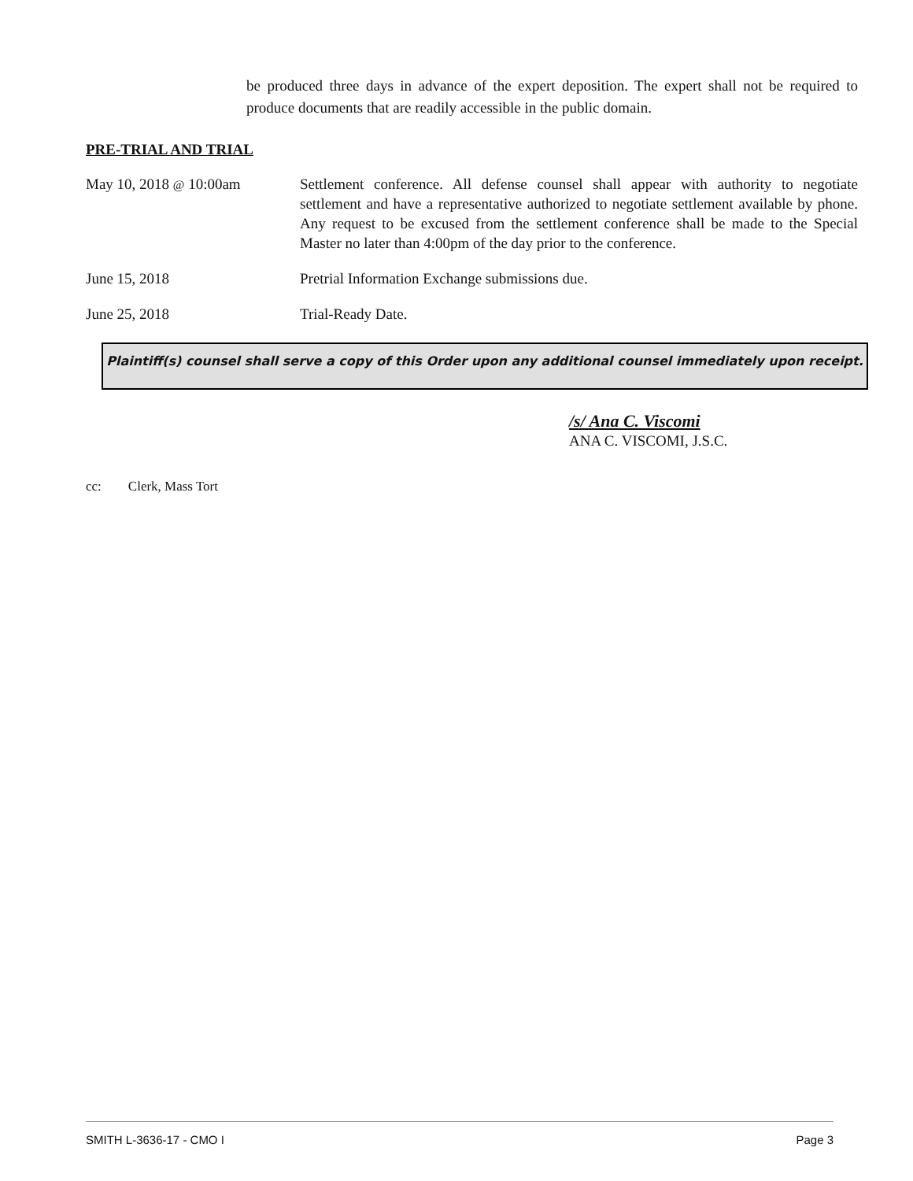be produced three days in advance of the expert deposition. The expert shall not be required to produce documents that are readily accessible in the public domain.
PRE-TRIAL AND TRIAL
May 10, 2018 @ 10:00am Settlement conference. All defense counsel shall appear with authority to negotiate settlement and have a representative authorized to negotiate settlement available by phone. Any request to be excused from the settlement conference shall be made to the Special Master no later than 4:00pm of the day prior to the conference.
June 15, 2018 Pretrial Information Exchange submissions due.
June 25, 2018 Trial-Ready Date.
Plaintiff(s) counsel shall serve a copy of this Order upon any additional counsel immediately upon receipt.
/s/ Ana C. Viscomi
ANA C. VISCOMI, J.S.C.
cc: Clerk, Mass Tort
SMITH L-3636-17 - CMO I Page 3